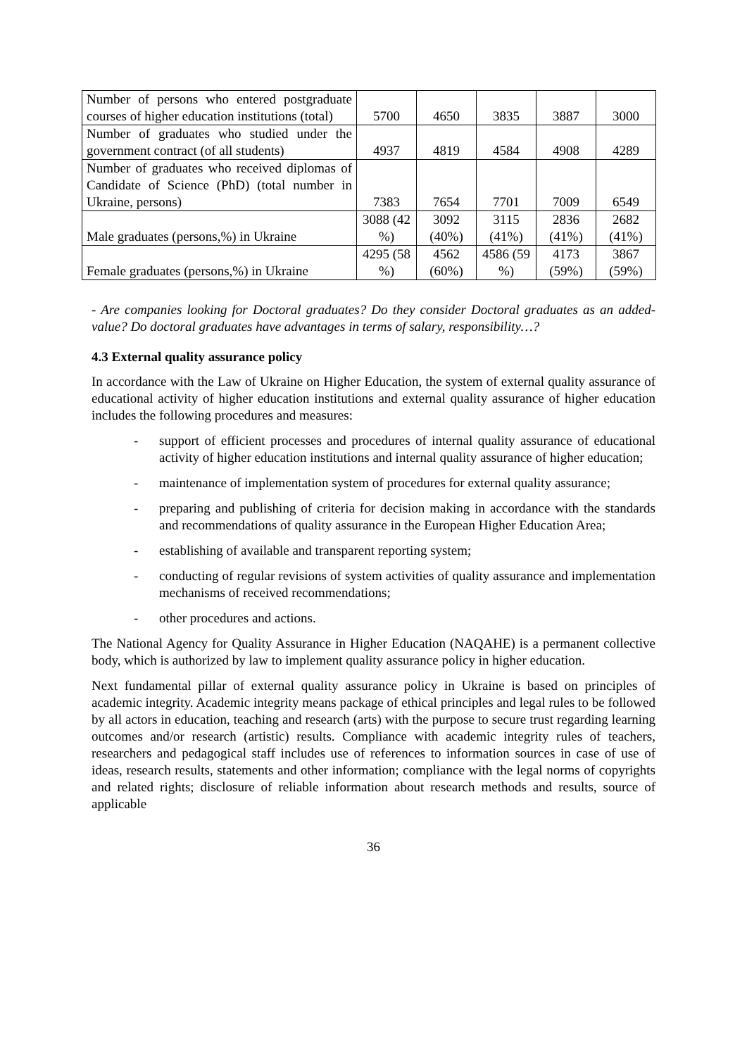| Number of persons who entered postgraduate courses of higher education institutions (total) | 5700 | 4650 | 3835 | 3887 | 3000 |
| Number of graduates who studied under the government contract (of all students) | 4937 | 4819 | 4584 | 4908 | 4289 |
| Number of graduates who received diplomas of Candidate of Science (PhD) (total number in Ukraine, persons) | 7383 | 7654 | 7701 | 7009 | 6549 |
| Male graduates (persons,%) in Ukraine | 3088 (42 %) | 3092 (40%) | 3115 (41%) | 2836 (41%) | 2682 (41%) |
| Female graduates (persons,%) in Ukraine | 4295 (58 %) | 4562 (60%) | 4586 (59 %) | 4173 (59%) | 3867 (59%) |
- Are companies looking for Doctoral graduates? Do they consider Doctoral graduates as an added-value? Do doctoral graduates have advantages in terms of salary, responsibility…?
4.3 External quality assurance policy
In accordance with the Law of Ukraine on Higher Education, the system of external quality assurance of educational activity of higher education institutions and external quality assurance of higher education includes the following procedures and measures:
- support of efficient processes and procedures of internal quality assurance of educational activity of higher education institutions and internal quality assurance of higher education;
- maintenance of implementation system of procedures for external quality assurance;
- preparing and publishing of criteria for decision making in accordance with the standards and recommendations of quality assurance in the European Higher Education Area;
- establishing of available and transparent reporting system;
- conducting of regular revisions of system activities of quality assurance and implementation mechanisms of received recommendations;
- other procedures and actions.
The National Agency for Quality Assurance in Higher Education (NAQAHE) is a permanent collective body, which is authorized by law to implement quality assurance policy in higher education.
Next fundamental pillar of external quality assurance policy in Ukraine is based on principles of academic integrity. Academic integrity means package of ethical principles and legal rules to be followed by all actors in education, teaching and research (arts) with the purpose to secure trust regarding learning outcomes and/or research (artistic) results. Compliance with academic integrity rules of teachers, researchers and pedagogical staff includes use of references to information sources in case of use of ideas, research results, statements and other information; compliance with the legal norms of copyrights and related rights; disclosure of reliable information about research methods and results, source of applicable
36